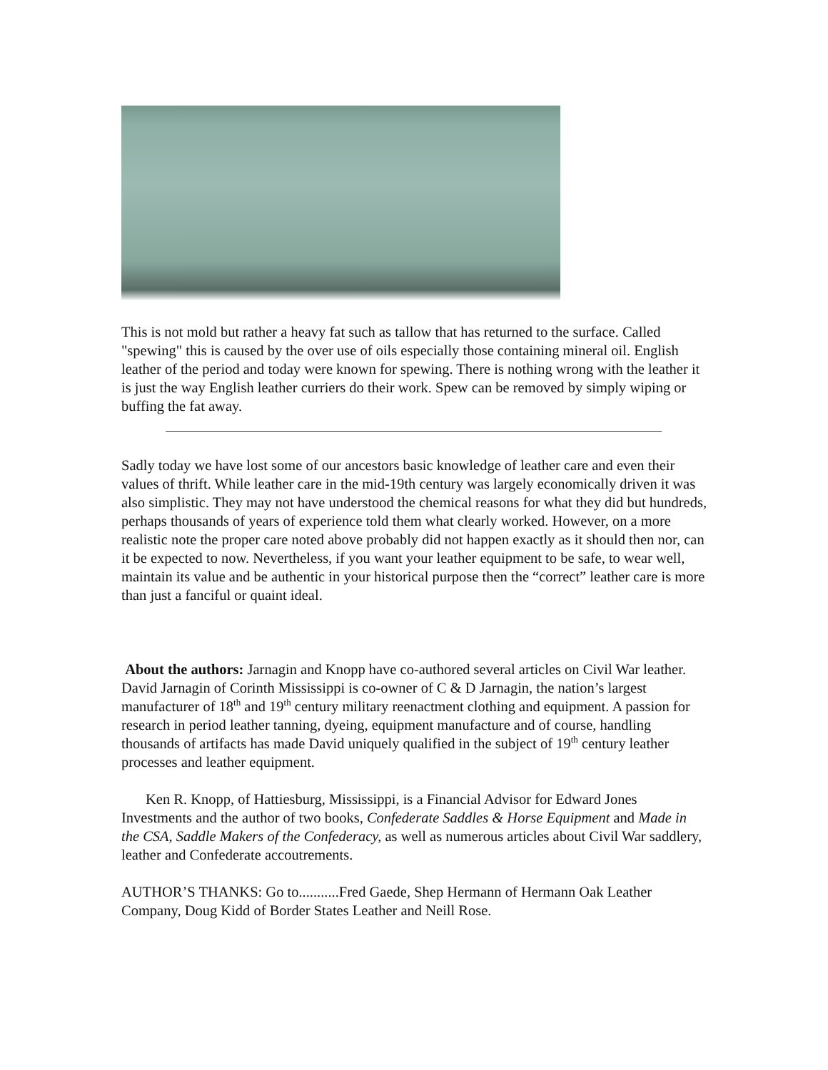This is not mold but rather a heavy fat such as tallow that has returned to the surface. Called "spewing" this is caused by the over use of oils especially those containing mineral oil. English leather of the period and today were known for spewing. There is nothing wrong with the leather it is just the way English leather curriers do their work. Spew can be removed by simply wiping or buffing the fat away.
Sadly today we have lost some of our ancestors basic knowledge of leather care and even their values of thrift. While leather care in the mid-19th century was largely economically driven it was also simplistic. They may not have understood the chemical reasons for what they did but hundreds, perhaps thousands of years of experience told them what clearly worked. However, on a more realistic note the proper care noted above probably did not happen exactly as it should then nor, can it be expected to now. Nevertheless, if you want your leather equipment to be safe, to wear well, maintain its value and be authentic in your historical purpose then the “correct” leather care is more than just a fanciful or quaint ideal.
About the authors: Jarnagin and Knopp have co-authored several articles on Civil War leather. David Jarnagin of Corinth Mississippi is co-owner of C & D Jarnagin, the nation’s largest manufacturer of 18<sup>th</sup> and 19<sup>th</sup> century military reenactment clothing and equipment. A passion for research in period leather tanning, dyeing, equipment manufacture and of course, handling thousands of artifacts has made David uniquely qualified in the subject of 19<sup>th</sup> century leather processes and leather equipment.
Ken R. Knopp, of Hattiesburg, Mississippi, is a Financial Advisor for Edward Jones Investments and the author of two books, Confederate Saddles & Horse Equipment and Made in the CSA, Saddle Makers of the Confederacy, as well as numerous articles about Civil War saddlery, leather and Confederate accoutrements.
AUTHOR’S THANKS: Go to...........Fred Gaede, Shep Hermann of Hermann Oak Leather Company, Doug Kidd of Border States Leather and Neill Rose.